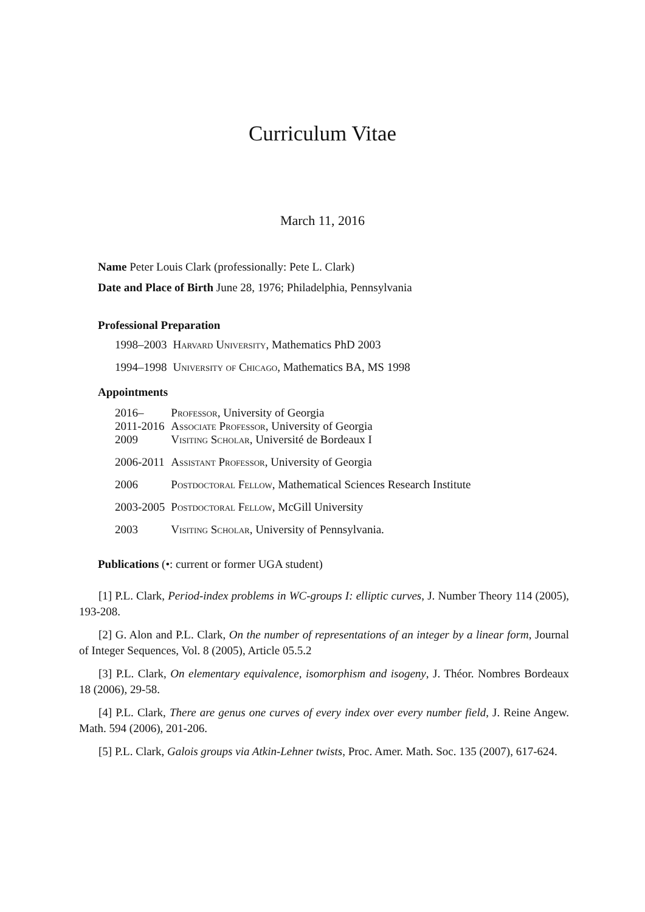Curriculum Vitae
March 11, 2016
Name Peter Louis Clark (professionally: Pete L. Clark)
Date and Place of Birth June 28, 1976; Philadelphia, Pennsylvania
Professional Preparation
| 1998–2003 | Harvard University , Mathematics PhD 2003 |
| 1994–1998 | University of Chicago , Mathematics BA, MS 1998 |
Appointments
| 2016– | Professor , University of Georgia |
| 2011-2016 | Associate Professor , University of Georgia |
| 2009 | Visiting Scholar , Université de Bordeaux I |
| 2006-2011 | Assistant Professor , University of Georgia |
| 2006 | Postdoctoral Fellow , Mathematical Sciences Research Institute |
| 2003-2005 | Postdoctoral Fellow , McGill University |
| 2003 | Visiting Scholar , University of Pennsylvania. |
Publications (•: current or former UGA student)
[1] P.L. Clark, Period-index problems in WC-groups I: elliptic curves, J. Number Theory 114 (2005), 193-208.
[2] G. Alon and P.L. Clark, On the number of representations of an integer by a linear form, Journal of Integer Sequences, Vol. 8 (2005), Article 05.5.2
[3] P.L. Clark, On elementary equivalence, isomorphism and isogeny, J. Théor. Nombres Bordeaux 18 (2006), 29-58.
[4] P.L. Clark, There are genus one curves of every index over every number field, J. Reine Angew. Math. 594 (2006), 201-206.
[5] P.L. Clark, Galois groups via Atkin-Lehner twists, Proc. Amer. Math. Soc. 135 (2007), 617-624.